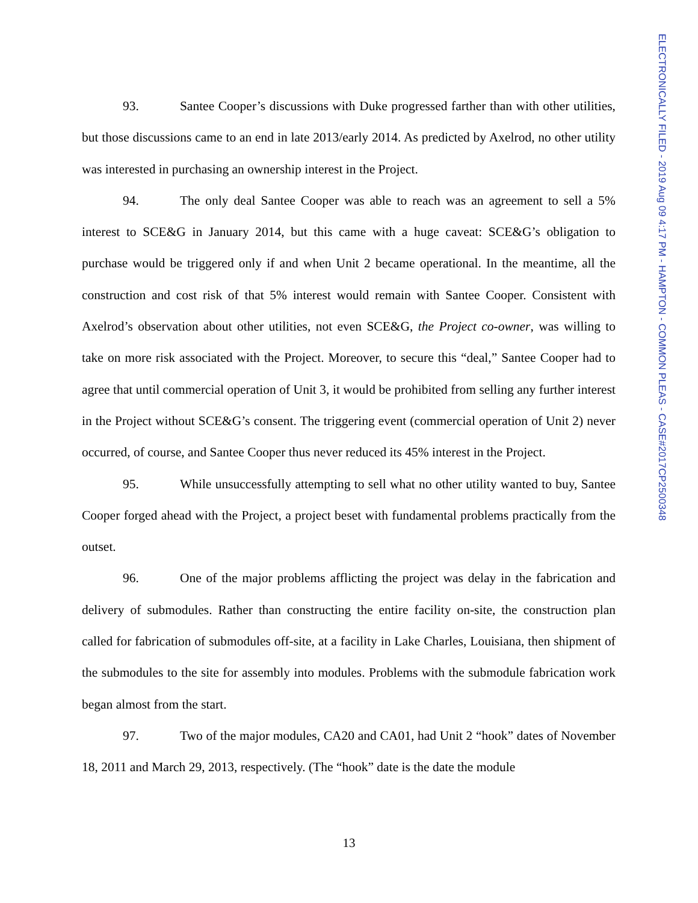ELECTRONICALLY FILED - 2019 Aug 09 4:17 PM - HAMPTON - COMMON PLEAS - CASE#2017CP2500348
93. Santee Cooper’s discussions with Duke progressed farther than with other utilities, but those discussions came to an end in late 2013/early 2014. As predicted by Axelrod, no other utility was interested in purchasing an ownership interest in the Project.
94. The only deal Santee Cooper was able to reach was an agreement to sell a 5% interest to SCE&G in January 2014, but this came with a huge caveat: SCE&G’s obligation to purchase would be triggered only if and when Unit 2 became operational. In the meantime, all the construction and cost risk of that 5% interest would remain with Santee Cooper. Consistent with Axelrod’s observation about other utilities, not even SCE&G, the Project co-owner, was willing to take on more risk associated with the Project. Moreover, to secure this “deal,” Santee Cooper had to agree that until commercial operation of Unit 3, it would be prohibited from selling any further interest in the Project without SCE&G’s consent. The triggering event (commercial operation of Unit 2) never occurred, of course, and Santee Cooper thus never reduced its 45% interest in the Project.
95. While unsuccessfully attempting to sell what no other utility wanted to buy, Santee Cooper forged ahead with the Project, a project beset with fundamental problems practically from the outset.
96. One of the major problems afflicting the project was delay in the fabrication and delivery of submodules. Rather than constructing the entire facility on-site, the construction plan called for fabrication of submodules off-site, at a facility in Lake Charles, Louisiana, then shipment of the submodules to the site for assembly into modules. Problems with the submodule fabrication work began almost from the start.
97. Two of the major modules, CA20 and CA01, had Unit 2 “hook” dates of November 18, 2011 and March 29, 2013, respectively. (The “hook” date is the date the module
13